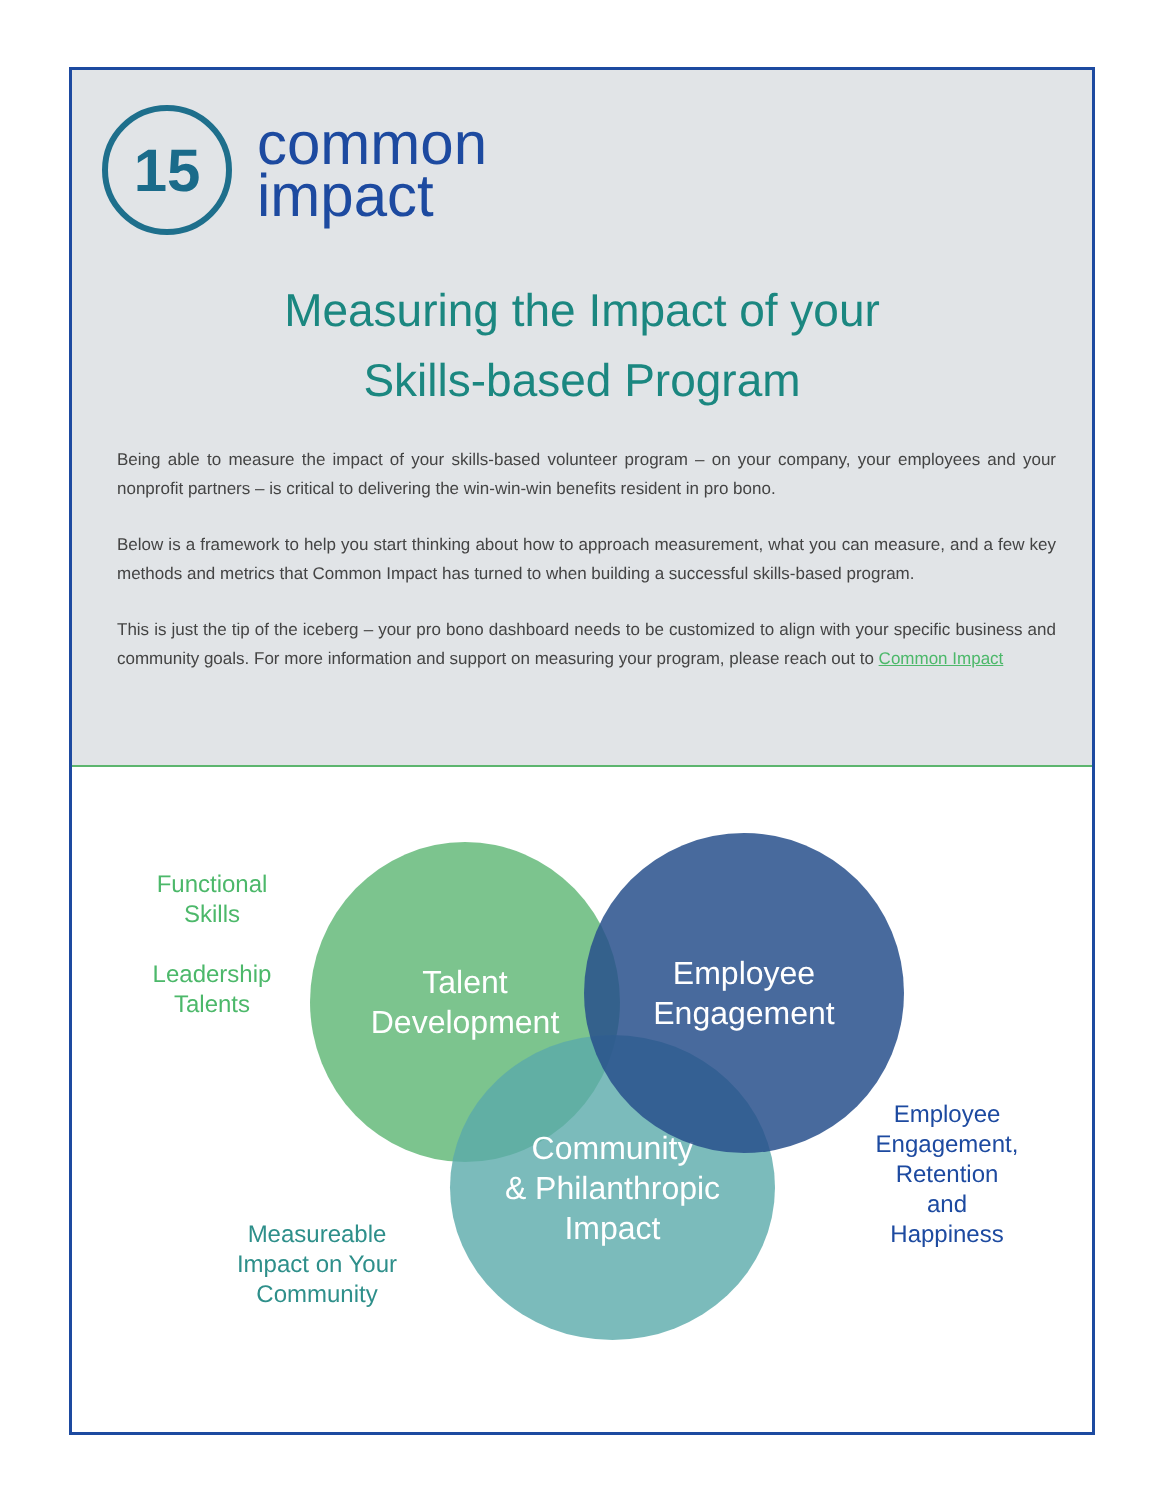15
common
impact
Measuring the Impact of your
Skills-based Program
Being able to measure the impact of your skills-based volunteer program – on your company, your employees and your nonprofit partners – is critical to delivering the win-win-win benefits resident in pro bono.
Below is a framework to help you start thinking about how to approach measurement, what you can measure, and a few key methods and metrics that Common Impact has turned to when building a successful skills-based program.
This is just the tip of the iceberg – your pro bono dashboard needs to be customized to align with your specific business and community goals. For more information and support on measuring your program, please reach out to Common Impact
Talent
Development
Community
& Philanthropic
Impact
Employee
Engagement
Functional
Skills
Leadership
Talents
Measureable
Impact on Your
Community
Employee
Engagement,
Retention
and
Happiness